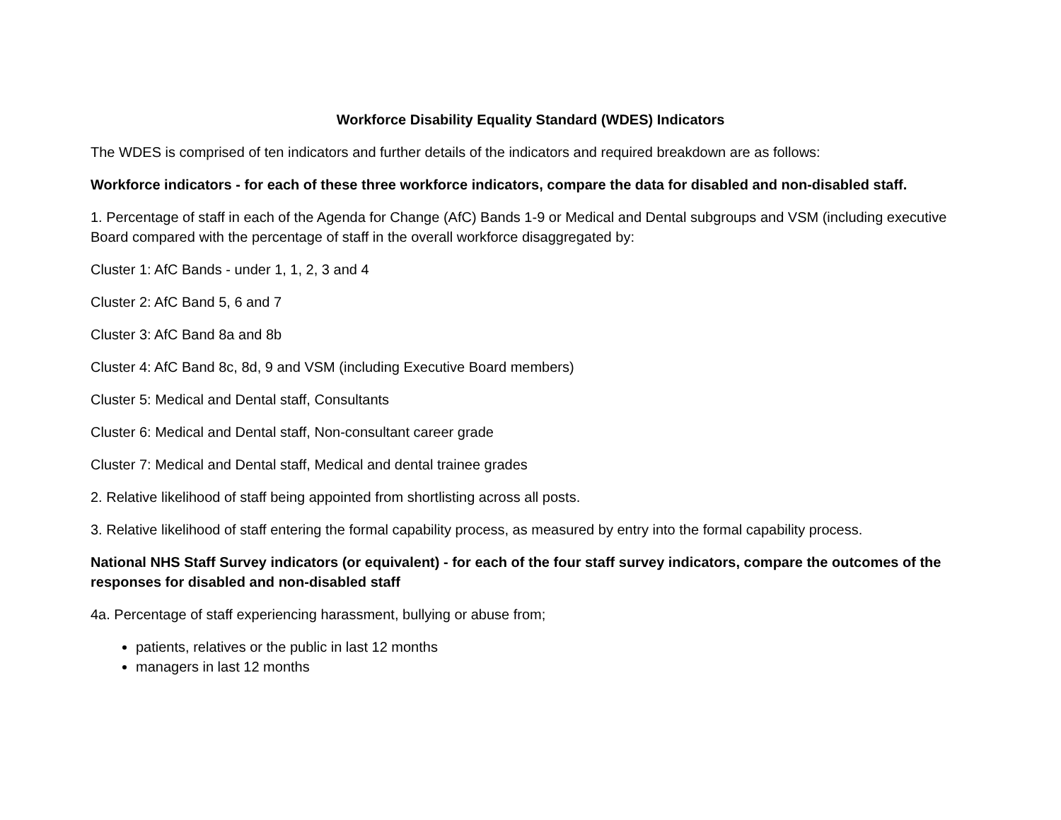Workforce Disability Equality Standard (WDES) Indicators
The WDES is comprised of ten indicators and further details of the indicators and required breakdown are as follows:
Workforce indicators - for each of these three workforce indicators, compare the data for disabled and non-disabled staff.
1. Percentage of staff in each of the Agenda for Change (AfC) Bands 1-9 or Medical and Dental subgroups and VSM (including executive Board compared with the percentage of staff in the overall workforce disaggregated by:
Cluster 1: AfC Bands - under 1, 1, 2, 3 and 4
Cluster 2: AfC Band 5, 6 and 7
Cluster 3: AfC Band 8a and 8b
Cluster 4: AfC Band 8c, 8d, 9 and VSM (including Executive Board members)
Cluster 5: Medical and Dental staff, Consultants
Cluster 6: Medical and Dental staff, Non-consultant career grade
Cluster 7: Medical and Dental staff, Medical and dental trainee grades
2. Relative likelihood of staff being appointed from shortlisting across all posts.
3. Relative likelihood of staff entering the formal capability process, as measured by entry into the formal capability process.
National NHS Staff Survey indicators (or equivalent) - for each of the four staff survey indicators, compare the outcomes of the responses for disabled and non-disabled staff
4a. Percentage of staff experiencing harassment, bullying or abuse from;
patients, relatives or the public in last 12 months
managers in last 12 months